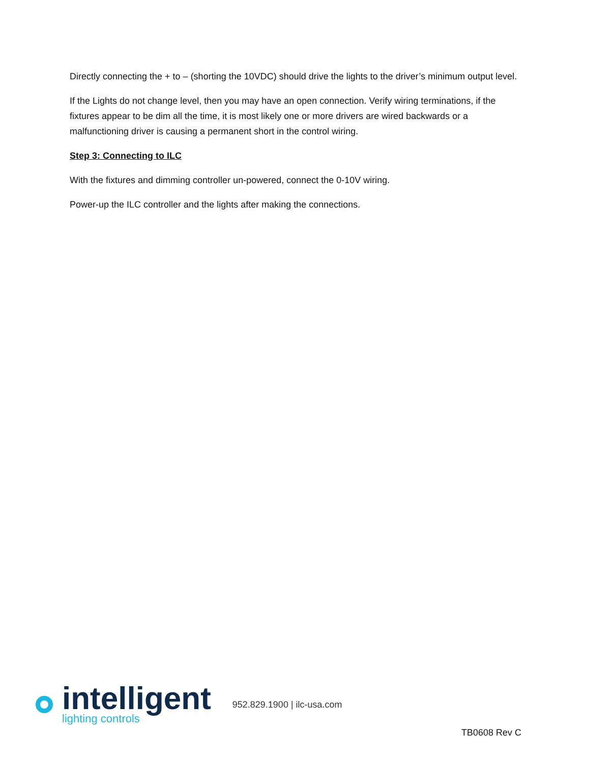Directly connecting the + to – (shorting the 10VDC) should drive the lights to the driver’s minimum output level.
If the Lights do not change level, then you may have an open connection. Verify wiring terminations, if the fixtures appear to be dim all the time, it is most likely one or more drivers are wired backwards or a malfunctioning driver is causing a permanent short in the control wiring.
Step 3: Connecting to ILC
With the fixtures and dimming controller un-powered, connect the 0-10V wiring.
Power-up the ILC controller and the lights after making the connections.
intelligent
lighting controls
952.829.1900 | ilc-usa.com
TB0608 Rev C